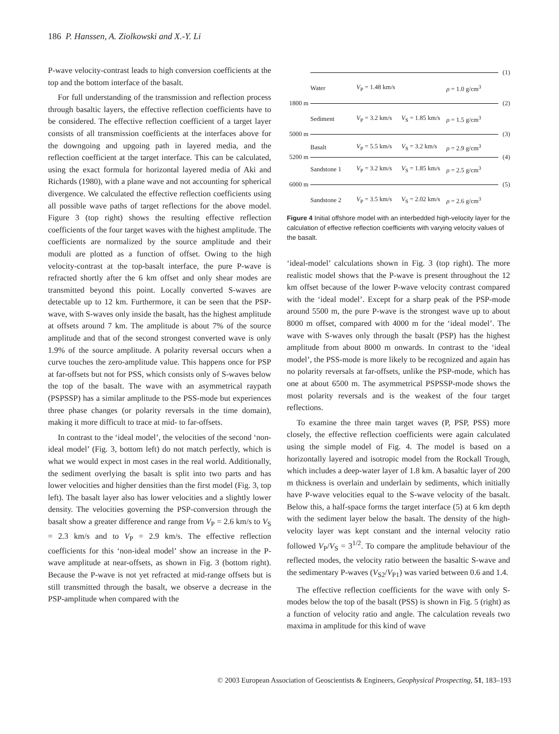186 P. Hanssen, A. Ziolkowski and X.-Y. Li
P-wave velocity-contrast leads to high conversion coefficients at the top and the bottom interface of the basalt.
For full understanding of the transmission and reflection process through basaltic layers, the effective reflection coefficients have to be considered. The effective reflection coefficient of a target layer consists of all transmission coefficients at the interfaces above for the downgoing and upgoing path in layered media, and the reflection coefficient at the target interface. This can be calculated, using the exact formula for horizontal layered media of Aki and Richards (1980), with a plane wave and not accounting for spherical divergence. We calculated the effective reflection coefficients using all possible wave paths of target reflections for the above model. Figure 3 (top right) shows the resulting effective reflection coefficients of the four target waves with the highest amplitude. The coefficients are normalized by the source amplitude and their moduli are plotted as a function of offset. Owing to the high velocity-contrast at the top-basalt interface, the pure P-wave is refracted shortly after the 6 km offset and only shear modes are transmitted beyond this point. Locally converted S-waves are detectable up to 12 km. Furthermore, it can be seen that the PSP-wave, with S-waves only inside the basalt, has the highest amplitude at offsets around 7 km. The amplitude is about 7% of the source amplitude and that of the second strongest converted wave is only 1.9% of the source amplitude. A polarity reversal occurs when a curve touches the zero-amplitude value. This happens once for PSP at far-offsets but not for PSS, which consists only of S-waves below the top of the basalt. The wave with an asymmetrical raypath (PSPSSP) has a similar amplitude to the PSS-mode but experiences three phase changes (or polarity reversals in the time domain), making it more difficult to trace at mid- to far-offsets.
In contrast to the ‘ideal model’, the velocities of the second ‘non-ideal model’ (Fig. 3, bottom left) do not match perfectly, which is what we would expect in most cases in the real world. Additionally, the sediment overlying the basalt is split into two parts and has lower velocities and higher densities than the first model (Fig. 3, top left). The basalt layer also has lower velocities and a slightly lower density. The velocities governing the PSP-conversion through the basalt show a greater difference and range from V<sub>P</sub> = 2.6 km/s to V<sub>S</sub> = 2.3 km/s and to V<sub>P</sub> = 2.9 km/s. The effective reflection coefficients for this ‘non-ideal model’ show an increase in the P-wave amplitude at near-offsets, as shown in Fig. 3 (bottom right). Because the P-wave is not yet refracted at mid-range offsets but is still transmitted through the basalt, we observe a decrease in the PSP-amplitude when compared with the
(1)
Water V<sub>P</sub> = 1.48 km/s ρ = 1.0 g/cm<sup>3</sup>
1800 m (2)
Sediment V<sub>P</sub> = 3.2 km/s V<sub>S</sub> = 1.85 km/s ρ = 1.5 g/cm<sup>3</sup>
5000 m (3)
Basalt V<sub>P</sub> = 5.5 km/s V<sub>S</sub> = 3.2 km/s ρ = 2.9 g/cm<sup>3</sup>
5200 m (4)
Sandstone 1 V<sub>P</sub> = 3.2 km/s V<sub>S</sub> = 1.85 km/s ρ = 2.5 g/cm<sup>3</sup>
6000 m (5)
Sandstone 2 V<sub>P</sub> = 3.5 km/s V<sub>S</sub> = 2.02 km/s ρ = 2.6 g/cm<sup>3</sup>
Figure 4 Initial offshore model with an interbedded high-velocity layer for the calculation of effective reflection coefficients with varying velocity values of the basalt.
‘ideal-model’ calculations shown in Fig. 3 (top right). The more realistic model shows that the P-wave is present throughout the 12 km offset because of the lower P-wave velocity contrast compared with the ‘ideal model’. Except for a sharp peak of the PSP-mode around 5500 m, the pure P-wave is the strongest wave up to about 8000 m offset, compared with 4000 m for the ‘ideal model’. The wave with S-waves only through the basalt (PSP) has the highest amplitude from about 8000 m onwards. In contrast to the ‘ideal model’, the PSS-mode is more likely to be recognized and again has no polarity reversals at far-offsets, unlike the PSP-mode, which has one at about 6500 m. The asymmetrical PSPSSP-mode shows the most polarity reversals and is the weakest of the four target reflections.
To examine the three main target waves (P, PSP, PSS) more closely, the effective reflection coefficients were again calculated using the simple model of Fig. 4. The model is based on a horizontally layered and isotropic model from the Rockall Trough, which includes a deep-water layer of 1.8 km. A basaltic layer of 200 m thickness is overlain and underlain by sediments, which initially have P-wave velocities equal to the S-wave velocity of the basalt. Below this, a half-space forms the target interface (5) at 6 km depth with the sediment layer below the basalt. The density of the high-velocity layer was kept constant and the internal velocity ratio followed V<sub>P</sub>/V<sub>S</sub> = 3<sup>1/2</sup>. To compare the amplitude behaviour of the reflected modes, the velocity ratio between the basaltic S-wave and the sedimentary P-waves (V<sub>S2</sub>/V<sub>P1</sub>) was varied between 0.6 and 1.4.
The effective reflection coefficients for the wave with only S-modes below the top of the basalt (PSS) is shown in Fig. 5 (right) as a function of velocity ratio and angle. The calculation reveals two maxima in amplitude for this kind of wave
© 2003 European Association of Geoscientists & Engineers, Geophysical Prospecting, 51, 183–193